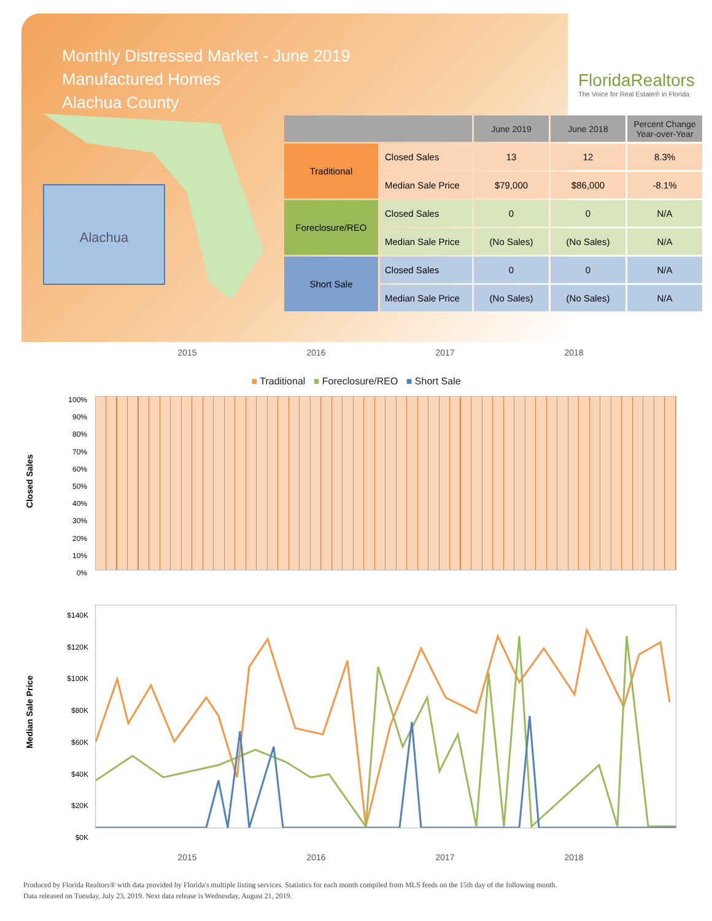Monthly Distressed Market - June 2019
Manufactured Homes
Alachua County
FloridaRealtors
The Voice for Real Estate® in Florida
Alachua
| | | June 2019 | June 2018 | Percent Change Year-over-Year |
| --- | --- | --- | --- | --- |
| Traditional | Closed Sales | 13 | 12 | 8.3% |
| | Median Sale Price | $79,000 | $86,000 | -8.1% |
| Foreclosure/REO | Closed Sales | 0 | 0 | N/A |
| | Median Sale Price | (No Sales) | (No Sales) | N/A |
| Short Sale | Closed Sales | 0 | 0 | N/A |
| | Median Sale Price | (No Sales) | (No Sales) | N/A |
2015 2016 2017 2018
■ Traditional ■ Foreclosure/REO ■ Short Sale
Closed Sales
100%
90%
80%
70%
60%
50%
40%
30%
20%
10%
0%
Median Sale Price
$140K
$120K
$100K
$80K
$60K
$40K
$20K
$0K
2015 2016 2017 2018
Produced by Florida Realtors® with data provided by Florida's multiple listing services. Statistics for each month compiled from MLS feeds on the 15th day of the following month.
Data released on Tuesday, July 23, 2019. Next data release is Wednesday, August 21, 2019.